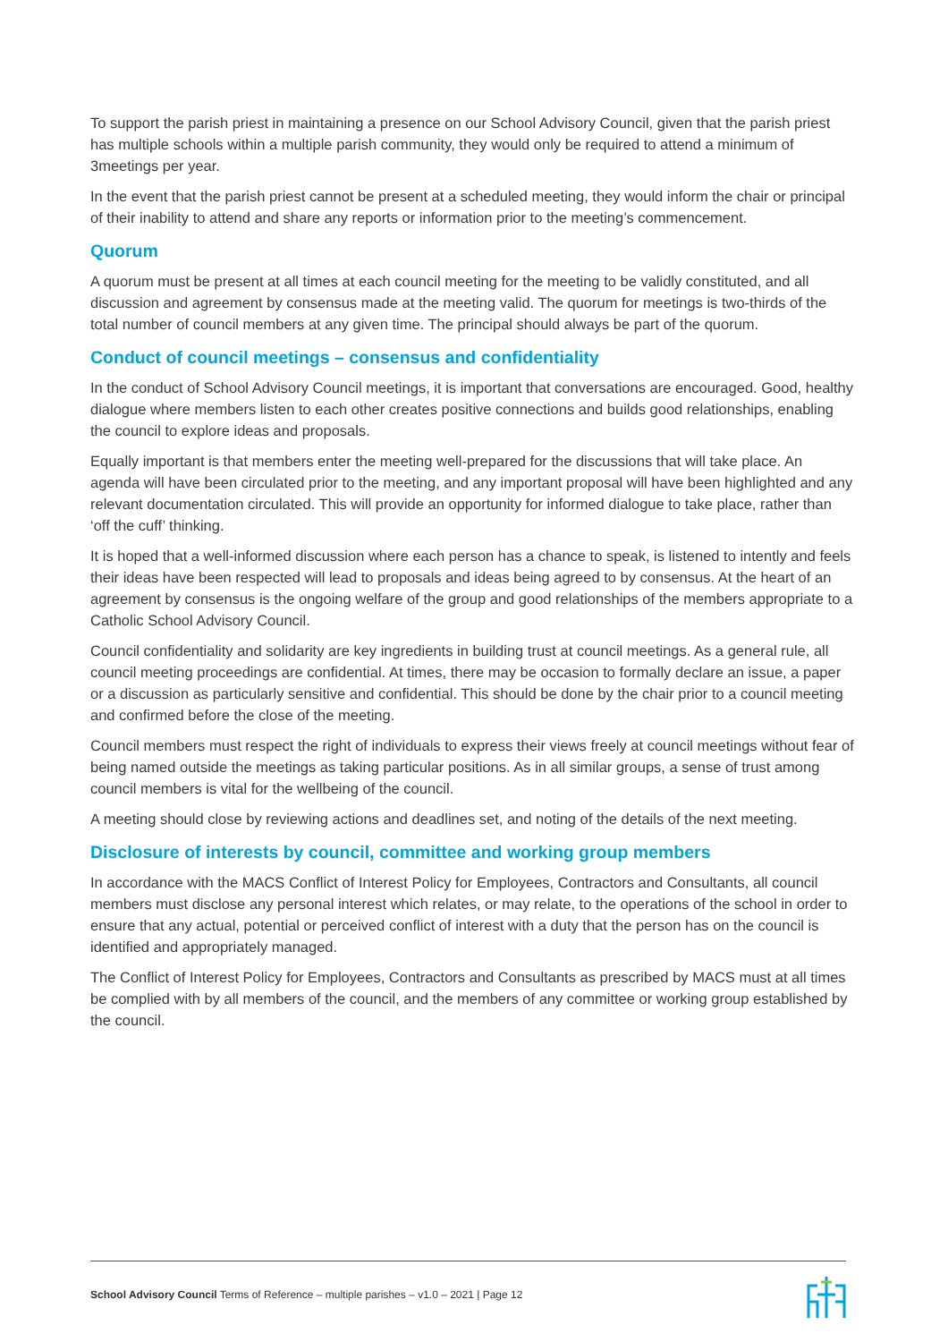To support the parish priest in maintaining a presence on our School Advisory Council, given that the parish priest has multiple schools within a multiple parish community, they would only be required to attend a minimum of 3meetings per year.
In the event that the parish priest cannot be present at a scheduled meeting, they would inform the chair or principal of their inability to attend and share any reports or information prior to the meeting’s commencement.
Quorum
A quorum must be present at all times at each council meeting for the meeting to be validly constituted, and all discussion and agreement by consensus made at the meeting valid. The quorum for meetings is two-thirds of the total number of council members at any given time. The principal should always be part of the quorum.
Conduct of council meetings – consensus and confidentiality
In the conduct of School Advisory Council meetings, it is important that conversations are encouraged. Good, healthy dialogue where members listen to each other creates positive connections and builds good relationships, enabling the council to explore ideas and proposals.
Equally important is that members enter the meeting well-prepared for the discussions that will take place. An agenda will have been circulated prior to the meeting, and any important proposal will have been highlighted and any relevant documentation circulated. This will provide an opportunity for informed dialogue to take place, rather than ‘off the cuff’ thinking.
It is hoped that a well-informed discussion where each person has a chance to speak, is listened to intently and feels their ideas have been respected will lead to proposals and ideas being agreed to by consensus. At the heart of an agreement by consensus is the ongoing welfare of the group and good relationships of the members appropriate to a Catholic School Advisory Council.
Council confidentiality and solidarity are key ingredients in building trust at council meetings. As a general rule, all council meeting proceedings are confidential. At times, there may be occasion to formally declare an issue, a paper or a discussion as particularly sensitive and confidential. This should be done by the chair prior to a council meeting and confirmed before the close of the meeting.
Council members must respect the right of individuals to express their views freely at council meetings without fear of being named outside the meetings as taking particular positions. As in all similar groups, a sense of trust among council members is vital for the wellbeing of the council.
A meeting should close by reviewing actions and deadlines set, and noting of the details of the next meeting.
Disclosure of interests by council, committee and working group members
In accordance with the MACS Conflict of Interest Policy for Employees, Contractors and Consultants, all council members must disclose any personal interest which relates, or may relate, to the operations of the school in order to ensure that any actual, potential or perceived conflict of interest with a duty that the person has on the council is identified and appropriately managed.
The Conflict of Interest Policy for Employees, Contractors and Consultants as prescribed by MACS must at all times be complied with by all members of the council, and the members of any committee or working group established by the council.
School Advisory Council Terms of Reference – multiple parishes – v1.0 – 2021 | Page 12